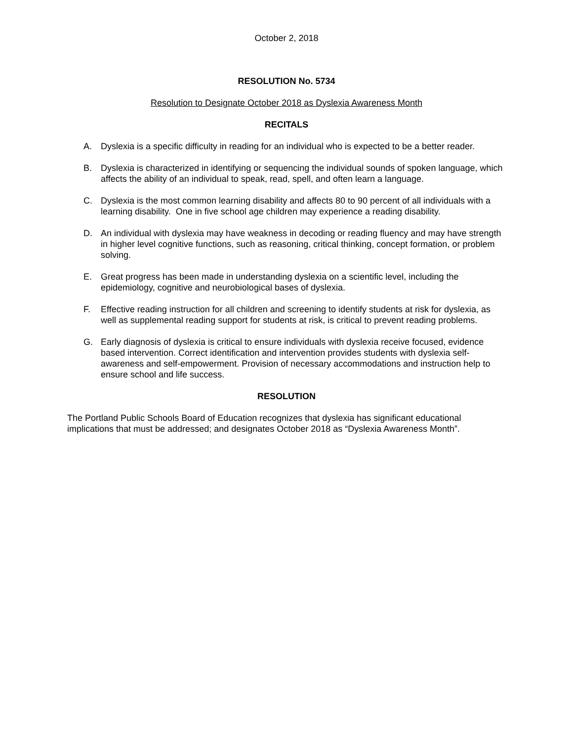October 2, 2018
RESOLUTION No. 5734
Resolution to Designate October 2018 as Dyslexia Awareness Month
RECITALS
A. Dyslexia is a specific difficulty in reading for an individual who is expected to be a better reader.
B. Dyslexia is characterized in identifying or sequencing the individual sounds of spoken language, which affects the ability of an individual to speak, read, spell, and often learn a language.
C. Dyslexia is the most common learning disability and affects 80 to 90 percent of all individuals with a learning disability. One in five school age children may experience a reading disability.
D. An individual with dyslexia may have weakness in decoding or reading fluency and may have strength in higher level cognitive functions, such as reasoning, critical thinking, concept formation, or problem solving.
E. Great progress has been made in understanding dyslexia on a scientific level, including the epidemiology, cognitive and neurobiological bases of dyslexia.
F. Effective reading instruction for all children and screening to identify students at risk for dyslexia, as well as supplemental reading support for students at risk, is critical to prevent reading problems.
G. Early diagnosis of dyslexia is critical to ensure individuals with dyslexia receive focused, evidence based intervention. Correct identification and intervention provides students with dyslexia self-awareness and self-empowerment. Provision of necessary accommodations and instruction help to ensure school and life success.
RESOLUTION
The Portland Public Schools Board of Education recognizes that dyslexia has significant educational implications that must be addressed; and designates October 2018 as “Dyslexia Awareness Month”.